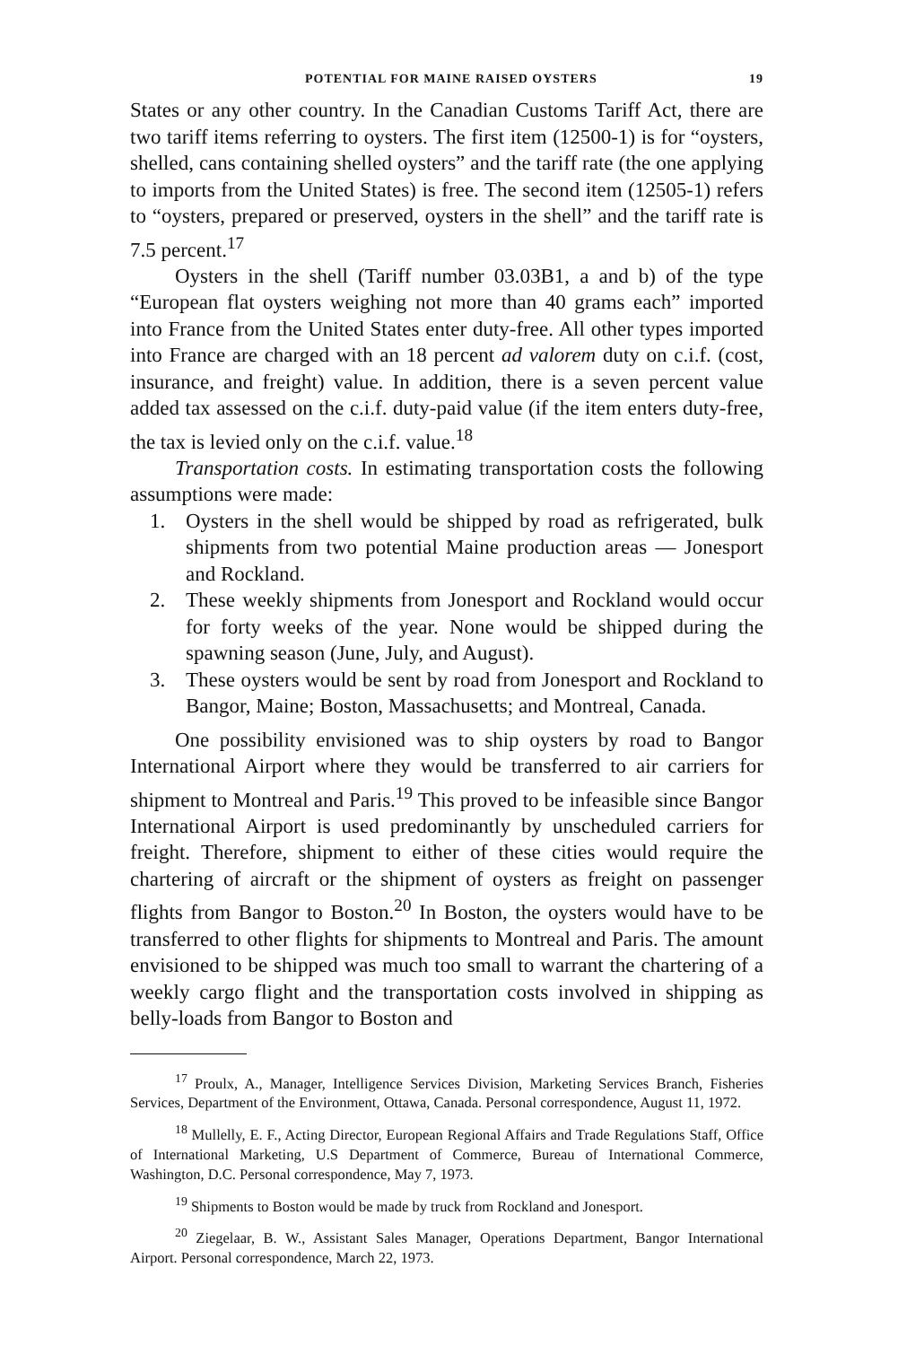POTENTIAL FOR MAINE RAISED OYSTERS 19
States or any other country. In the Canadian Customs Tariff Act, there are two tariff items referring to oysters. The first item (12500-1) is for “oysters, shelled, cans containing shelled oysters” and the tariff rate (the one applying to imports from the United States) is free. The second item (12505-1) refers to “oysters, prepared or preserved, oysters in the shell” and the tariff rate is 7.5 percent.<sup>17</sup>
Oysters in the shell (Tariff number 03.03B1, a and b) of the type “European flat oysters weighing not more than 40 grams each” imported into France from the United States enter duty-free. All other types imported into France are charged with an 18 percent ad valorem duty on c.i.f. (cost, insurance, and freight) value. In addition, there is a seven percent value added tax assessed on the c.i.f. duty-paid value (if the item enters duty-free, the tax is levied only on the c.i.f. value.<sup>18</sup>
Transportation costs. In estimating transportation costs the following assumptions were made:
1. Oysters in the shell would be shipped by road as refrigerated, bulk shipments from two potential Maine production areas — Jonesport and Rockland.
2. These weekly shipments from Jonesport and Rockland would occur for forty weeks of the year. None would be shipped during the spawning season (June, July, and August).
3. These oysters would be sent by road from Jonesport and Rockland to Bangor, Maine; Boston, Massachusetts; and Montreal, Canada.
One possibility envisioned was to ship oysters by road to Bangor International Airport where they would be transferred to air carriers for shipment to Montreal and Paris.<sup>19</sup> This proved to be infeasible since Bangor International Airport is used predominantly by unscheduled carriers for freight. Therefore, shipment to either of these cities would require the chartering of aircraft or the shipment of oysters as freight on passenger flights from Bangor to Boston.<sup>20</sup> In Boston, the oysters would have to be transferred to other flights for shipments to Montreal and Paris. The amount envisioned to be shipped was much too small to warrant the chartering of a weekly cargo flight and the transportation costs involved in shipping as belly-loads from Bangor to Boston and
<sup>17</sup> Proulx, A., Manager, Intelligence Services Division, Marketing Services Branch, Fisheries Services, Department of the Environment, Ottawa, Canada. Personal correspondence, August 11, 1972.
<sup>18</sup> Mullelly, E. F., Acting Director, European Regional Affairs and Trade Regulations Staff, Office of International Marketing, U.S Department of Commerce, Bureau of International Commerce, Washington, D.C. Personal correspondence, May 7, 1973.
<sup>19</sup> Shipments to Boston would be made by truck from Rockland and Jonesport.
<sup>20</sup> Ziegelaar, B. W., Assistant Sales Manager, Operations Department, Bangor International Airport. Personal correspondence, March 22, 1973.